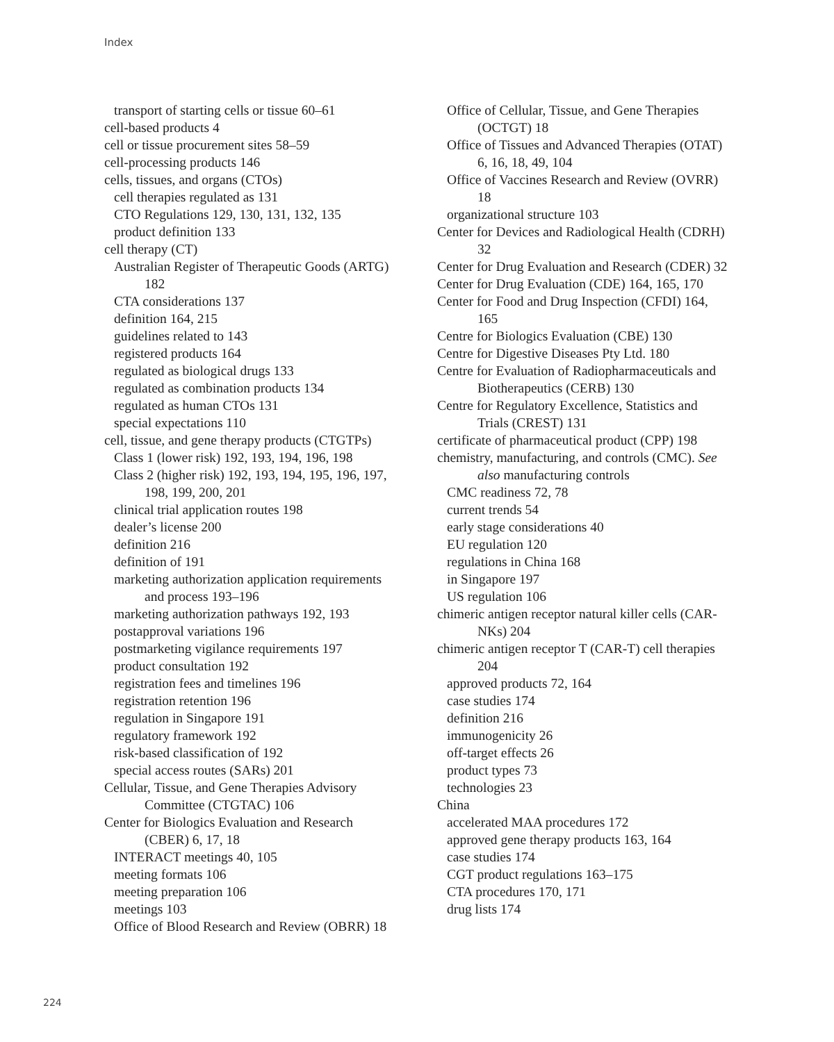Index
transport of starting cells or tissue 60–61
cell-based products 4
cell or tissue procurement sites 58–59
cell-processing products 146
cells, tissues, and organs (CTOs)
cell therapies regulated as 131
CTO Regulations 129, 130, 131, 132, 135
product definition 133
cell therapy (CT)
Australian Register of Therapeutic Goods (ARTG) 182
CTA considerations 137
definition 164, 215
guidelines related to 143
registered products 164
regulated as biological drugs 133
regulated as combination products 134
regulated as human CTOs 131
special expectations 110
cell, tissue, and gene therapy products (CTGTPs)
Class 1 (lower risk) 192, 193, 194, 196, 198
Class 2 (higher risk) 192, 193, 194, 195, 196, 197, 198, 199, 200, 201
clinical trial application routes 198
dealer’s license 200
definition 216
definition of 191
marketing authorization application requirements and process 193–196
marketing authorization pathways 192, 193
postapproval variations 196
postmarketing vigilance requirements 197
product consultation 192
registration fees and timelines 196
registration retention 196
regulation in Singapore 191
regulatory framework 192
risk-based classification of 192
special access routes (SARs) 201
Cellular, Tissue, and Gene Therapies Advisory Committee (CTGTAC) 106
Center for Biologics Evaluation and Research (CBER) 6, 17, 18
INTERACT meetings 40, 105
meeting formats 106
meeting preparation 106
meetings 103
Office of Blood Research and Review (OBRR) 18
Office of Cellular, Tissue, and Gene Therapies (OCTGT) 18
Office of Tissues and Advanced Therapies (OTAT) 6, 16, 18, 49, 104
Office of Vaccines Research and Review (OVRR) 18
organizational structure 103
Center for Devices and Radiological Health (CDRH) 32
Center for Drug Evaluation and Research (CDER) 32
Center for Drug Evaluation (CDE) 164, 165, 170
Center for Food and Drug Inspection (CFDI) 164, 165
Centre for Biologics Evaluation (CBE) 130
Centre for Digestive Diseases Pty Ltd. 180
Centre for Evaluation of Radiopharmaceuticals and Biotherapeutics (CERB) 130
Centre for Regulatory Excellence, Statistics and Trials (CREST) 131
certificate of pharmaceutical product (CPP) 198
chemistry, manufacturing, and controls (CMC). See also manufacturing controls
CMC readiness 72, 78
current trends 54
early stage considerations 40
EU regulation 120
regulations in China 168
in Singapore 197
US regulation 106
chimeric antigen receptor natural killer cells (CAR-NKs) 204
chimeric antigen receptor T (CAR-T) cell therapies 204
approved products 72, 164
case studies 174
definition 216
immunogenicity 26
off-target effects 26
product types 73
technologies 23
China
accelerated MAA procedures 172
approved gene therapy products 163, 164
case studies 174
CGT product regulations 163–175
CTA procedures 170, 171
drug lists 174
224